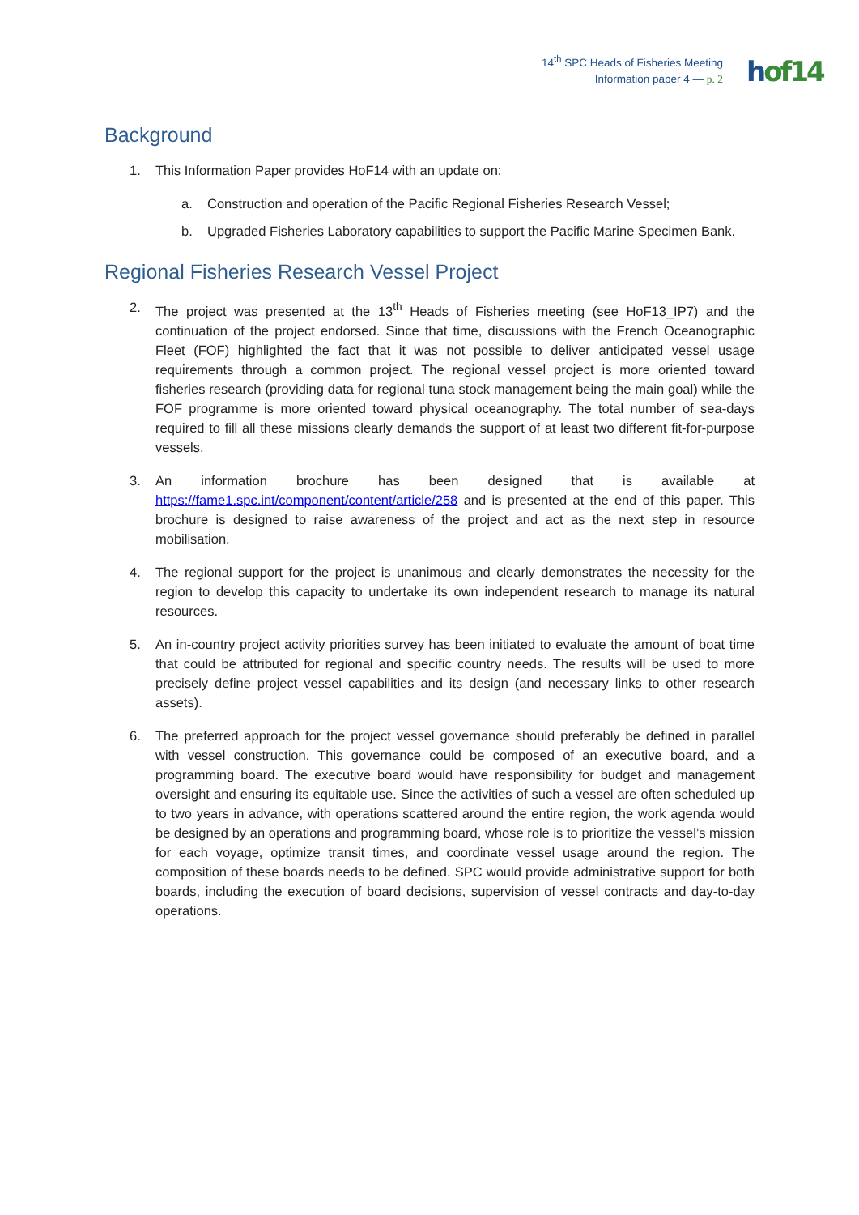14<sup>th</sup> SPC Heads of Fisheries Meeting
Information paper 4 — p. 2
hof 14
Background
1. This Information Paper provides HoF14 with an update on:
a. Construction and operation of the Pacific Regional Fisheries Research Vessel;
b. Upgraded Fisheries Laboratory capabilities to support the Pacific Marine Specimen Bank.
Regional Fisheries Research Vessel Project
2. The project was presented at the 13<sup>th</sup> Heads of Fisheries meeting (see HoF13_IP7) and the continuation of the project endorsed. Since that time, discussions with the French Oceanographic Fleet (FOF) highlighted the fact that it was not possible to deliver anticipated vessel usage requirements through a common project. The regional vessel project is more oriented toward fisheries research (providing data for regional tuna stock management being the main goal) while the FOF programme is more oriented toward physical oceanography. The total number of sea-days required to fill all these missions clearly demands the support of at least two different fit-for-purpose vessels.
3. An information brochure has been designed that is available at https://fame1.spc.int/component/content/article/258 and is presented at the end of this paper. This brochure is designed to raise awareness of the project and act as the next step in resource mobilisation.
4. The regional support for the project is unanimous and clearly demonstrates the necessity for the region to develop this capacity to undertake its own independent research to manage its natural resources.
5. An in-country project activity priorities survey has been initiated to evaluate the amount of boat time that could be attributed for regional and specific country needs. The results will be used to more precisely define project vessel capabilities and its design (and necessary links to other research assets).
6. The preferred approach for the project vessel governance should preferably be defined in parallel with vessel construction. This governance could be composed of an executive board, and a programming board. The executive board would have responsibility for budget and management oversight and ensuring its equitable use. Since the activities of such a vessel are often scheduled up to two years in advance, with operations scattered around the entire region, the work agenda would be designed by an operations and programming board, whose role is to prioritize the vessel’s mission for each voyage, optimize transit times, and coordinate vessel usage around the region. The composition of these boards needs to be defined. SPC would provide administrative support for both boards, including the execution of board decisions, supervision of vessel contracts and day-to-day operations.